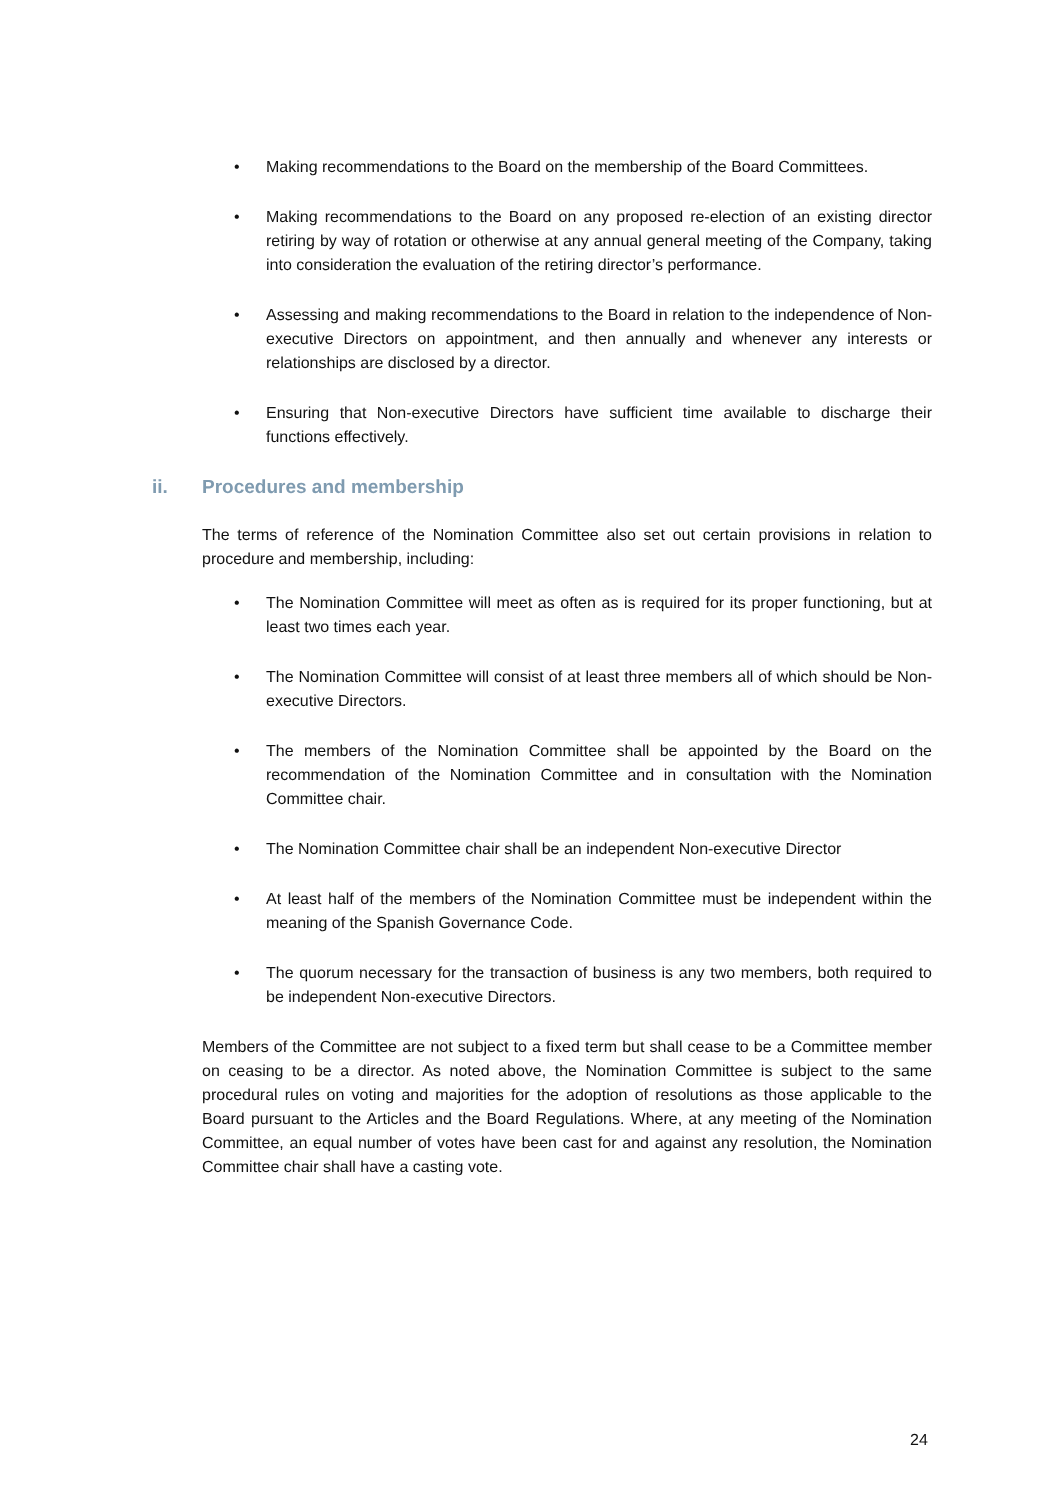• Making recommendations to the Board on the membership of the Board Committees.
• Making recommendations to the Board on any proposed re-election of an existing director retiring by way of rotation or otherwise at any annual general meeting of the Company, taking into consideration the evaluation of the retiring director’s performance.
• Assessing and making recommendations to the Board in relation to the independence of Non-executive Directors on appointment, and then annually and whenever any interests or relationships are disclosed by a director.
• Ensuring that Non-executive Directors have sufficient time available to discharge their functions effectively.
ii. Procedures and membership
The terms of reference of the Nomination Committee also set out certain provisions in relation to procedure and membership, including:
• The Nomination Committee will meet as often as is required for its proper functioning, but at least two times each year.
• The Nomination Committee will consist of at least three members all of which should be Non-executive Directors.
• The members of the Nomination Committee shall be appointed by the Board on the recommendation of the Nomination Committee and in consultation with the Nomination Committee chair.
• The Nomination Committee chair shall be an independent Non-executive Director
• At least half of the members of the Nomination Committee must be independent within the meaning of the Spanish Governance Code.
• The quorum necessary for the transaction of business is any two members, both required to be independent Non-executive Directors.
Members of the Committee are not subject to a fixed term but shall cease to be a Committee member on ceasing to be a director. As noted above, the Nomination Committee is subject to the same procedural rules on voting and majorities for the adoption of resolutions as those applicable to the Board pursuant to the Articles and the Board Regulations. Where, at any meeting of the Nomination Committee, an equal number of votes have been cast for and against any resolution, the Nomination Committee chair shall have a casting vote.
24